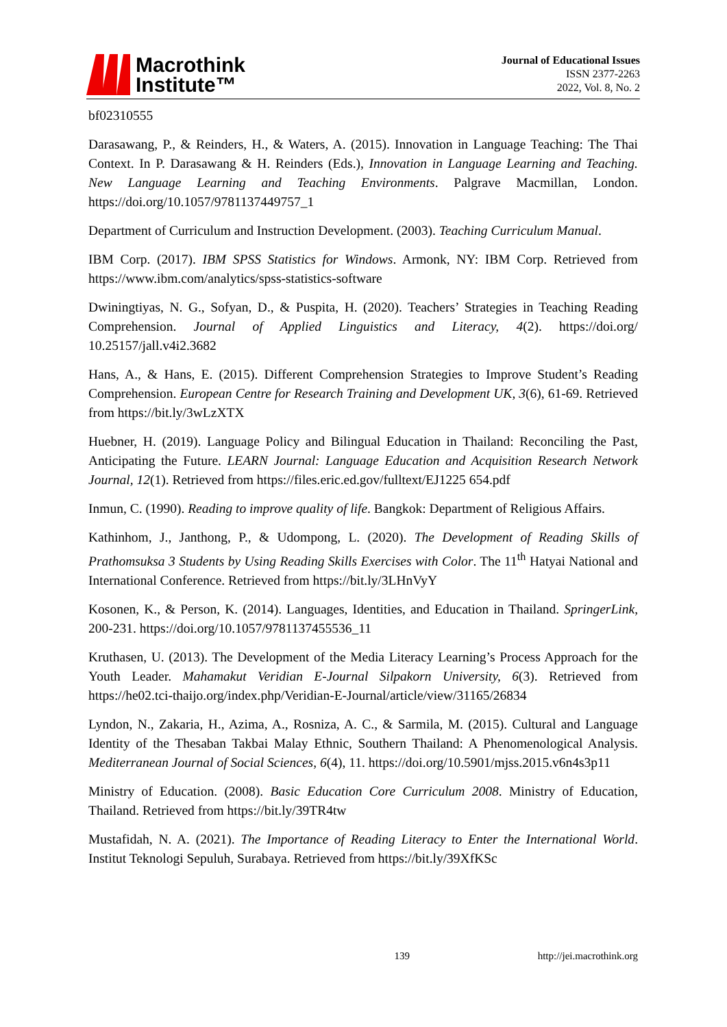Macrothink
Institute™
Journal of Educational Issues
ISSN 2377-2263
2022, Vol. 8, No. 2
bf02310555
Darasawang, P., & Reinders, H., & Waters, A. (2015). Innovation in Language Teaching: The Thai Context. In P. Darasawang & H. Reinders (Eds.), Innovation in Language Learning and Teaching. New Language Learning and Teaching Environments. Palgrave Macmillan, London. https://doi.org/10.1057/9781137449757_1
Department of Curriculum and Instruction Development. (2003). Teaching Curriculum Manual.
IBM Corp. (2017). IBM SPSS Statistics for Windows. Armonk, NY: IBM Corp. Retrieved from https://www.ibm.com/analytics/spss-statistics-software
Dwiningtiyas, N. G., Sofyan, D., & Puspita, H. (2020). Teachers’ Strategies in Teaching Reading Comprehension. Journal of Applied Linguistics and Literacy, 4(2). https://doi.org/ 10.25157/jall.v4i2.3682
Hans, A., & Hans, E. (2015). Different Comprehension Strategies to Improve Student’s Reading Comprehension. European Centre for Research Training and Development UK, 3(6), 61-69. Retrieved from https://bit.ly/3wLzXTX
Huebner, H. (2019). Language Policy and Bilingual Education in Thailand: Reconciling the Past, Anticipating the Future. LEARN Journal: Language Education and Acquisition Research Network Journal, 12(1). Retrieved from https://files.eric.ed.gov/fulltext/EJ1225 654.pdf
Inmun, C. (1990). Reading to improve quality of life. Bangkok: Department of Religious Affairs.
Kathinhom, J., Janthong, P., & Udompong, L. (2020). The Development of Reading Skills of Prathomsuksa 3 Students by Using Reading Skills Exercises with Color. The 11<sup>th</sup> Hatyai National and International Conference. Retrieved from https://bit.ly/3LHnVyY
Kosonen, K., & Person, K. (2014). Languages, Identities, and Education in Thailand. SpringerLink, 200-231. https://doi.org/10.1057/9781137455536_11
Kruthasen, U. (2013). The Development of the Media Literacy Learning’s Process Approach for the Youth Leader. Mahamakut Veridian E-Journal Silpakorn University, 6(3). Retrieved from https://he02.tci-thaijo.org/index.php/Veridian-E-Journal/article/view/31165/26834
Lyndon, N., Zakaria, H., Azima, A., Rosniza, A. C., & Sarmila, M. (2015). Cultural and Language Identity of the Thesaban Takbai Malay Ethnic, Southern Thailand: A Phenomenological Analysis. Mediterranean Journal of Social Sciences, 6(4), 11. https://doi.org/10.5901/mjss.2015.v6n4s3p11
Ministry of Education. (2008). Basic Education Core Curriculum 2008. Ministry of Education, Thailand. Retrieved from https://bit.ly/39TR4tw
Mustafidah, N. A. (2021). The Importance of Reading Literacy to Enter the International World. Institut Teknologi Sepuluh, Surabaya. Retrieved from https://bit.ly/39XfKSc
139 http://jei.macrothink.org